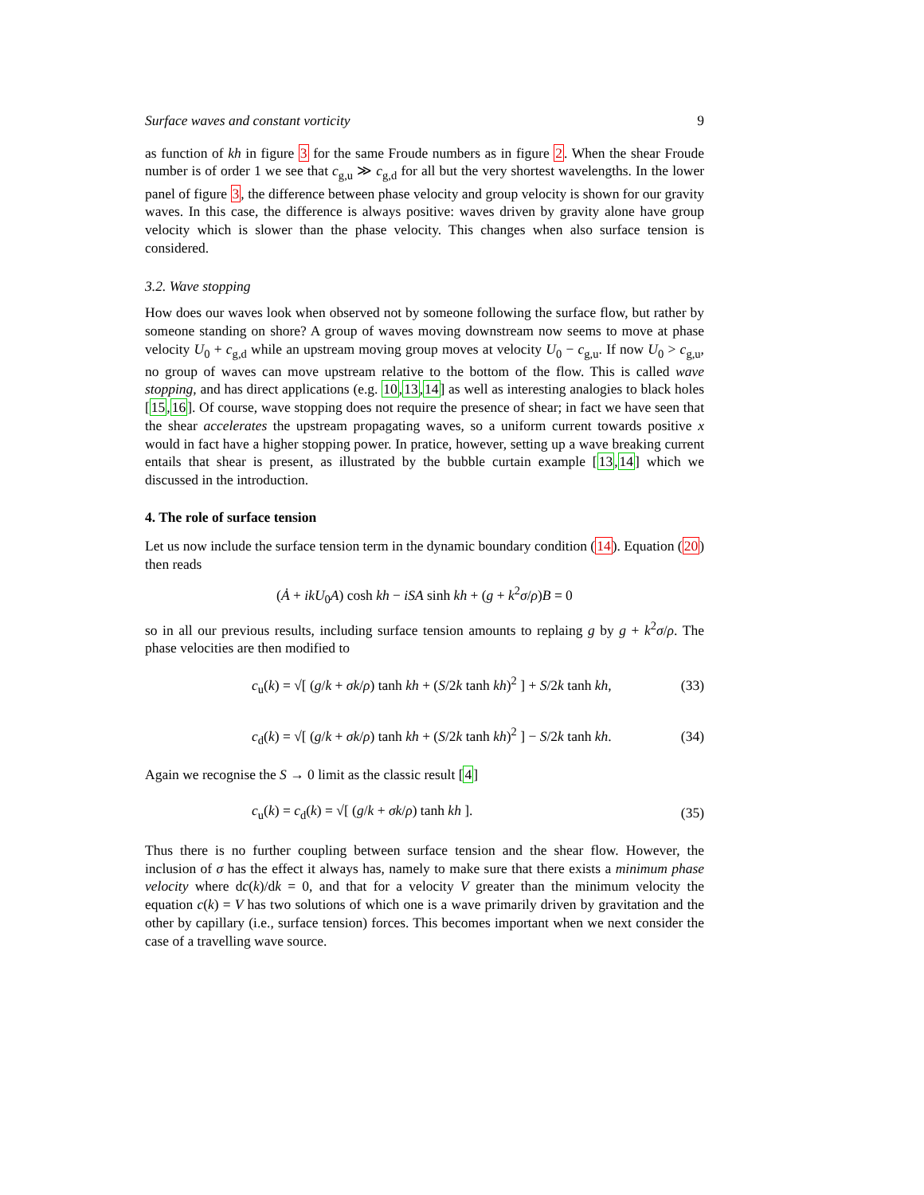Surface waves and constant vorticity 9
as function of kh in figure 3 for the same Froude numbers as in figure 2. When the shear Froude number is of order 1 we see that c<sub>g,u</sub> ≫ c<sub>g,d</sub> for all but the very shortest wavelengths. In the lower panel of figure 3, the difference between phase velocity and group velocity is shown for our gravity waves. In this case, the difference is always positive: waves driven by gravity alone have group velocity which is slower than the phase velocity. This changes when also surface tension is considered.
3.2. Wave stopping
How does our waves look when observed not by someone following the surface flow, but rather by someone standing on shore? A group of waves moving downstream now seems to move at phase velocity U<sub>0</sub> + c<sub>g,d</sub> while an upstream moving group moves at velocity U<sub>0</sub> − c<sub>g,u</sub>. If now U<sub>0</sub> > c<sub>g,u</sub>, no group of waves can move upstream relative to the bottom of the flow. This is called wave stopping, and has direct applications (e.g. 10,13,14] as well as interesting analogies to black holes [15,16]. Of course, wave stopping does not require the presence of shear; in fact we have seen that the shear accelerates the upstream propagating waves, so a uniform current towards positive x would in fact have a higher stopping power. In pratice, however, setting up a wave breaking current entails that shear is present, as illustrated by the bubble curtain example [13,14] which we discussed in the introduction.
4. The role of surface tension
Let us now include the surface tension term in the dynamic boundary condition (14). Equation (20) then reads
(Ȧ + ikU<sub>0</sub>A) cosh kh − iSA sinh kh + (g + k<sup>2</sup>σ/ρ)B = 0
so in all our previous results, including surface tension amounts to replaing g by g + k<sup>2</sup>σ/ρ. The phase velocities are then modified to
c<sub>u</sub>(k) = √[ (g/k + σk/ρ) tanh kh + (S/2k tanh kh)<sup>2</sup> ] + S/2k tanh kh, (33)
c<sub>d</sub>(k) = √[ (g/k + σk/ρ) tanh kh + (S/2k tanh kh)<sup>2</sup> ] − S/2k tanh kh. (34)
Again we recognise the S → 0 limit as the classic result [4]
c<sub>u</sub>(k) = c<sub>d</sub>(k) = √[ (g/k + σk/ρ) tanh kh ]. (35)
Thus there is no further coupling between surface tension and the shear flow. However, the inclusion of σ has the effect it always has, namely to make sure that there exists a minimum phase velocity where dc(k)/dk = 0, and that for a velocity V greater than the minimum velocity the equation c(k) = V has two solutions of which one is a wave primarily driven by gravitation and the other by capillary (i.e., surface tension) forces. This becomes important when we next consider the case of a travelling wave source.